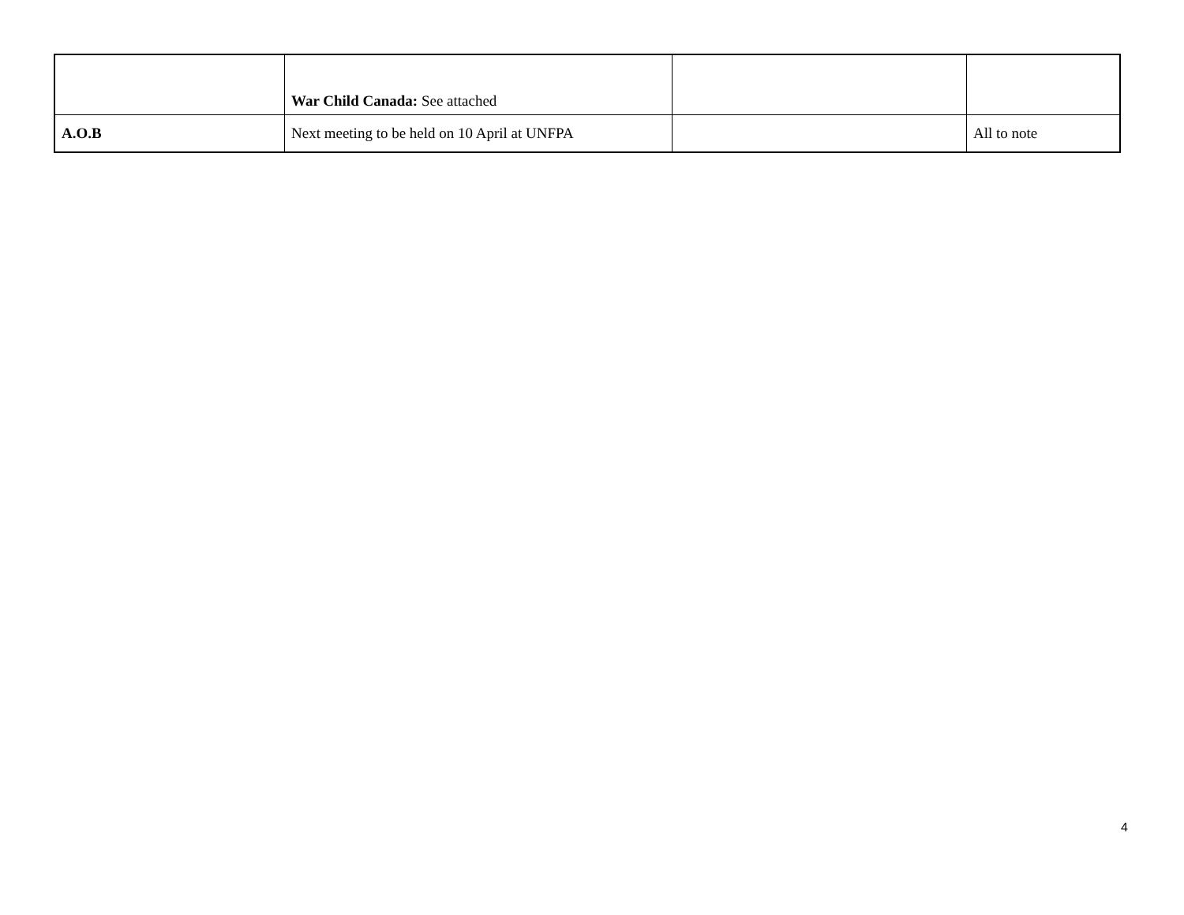| | War Child Canada: See attached | | |
| A.O.B | Next meeting to be held on 10 April at UNFPA | | All to note |
4